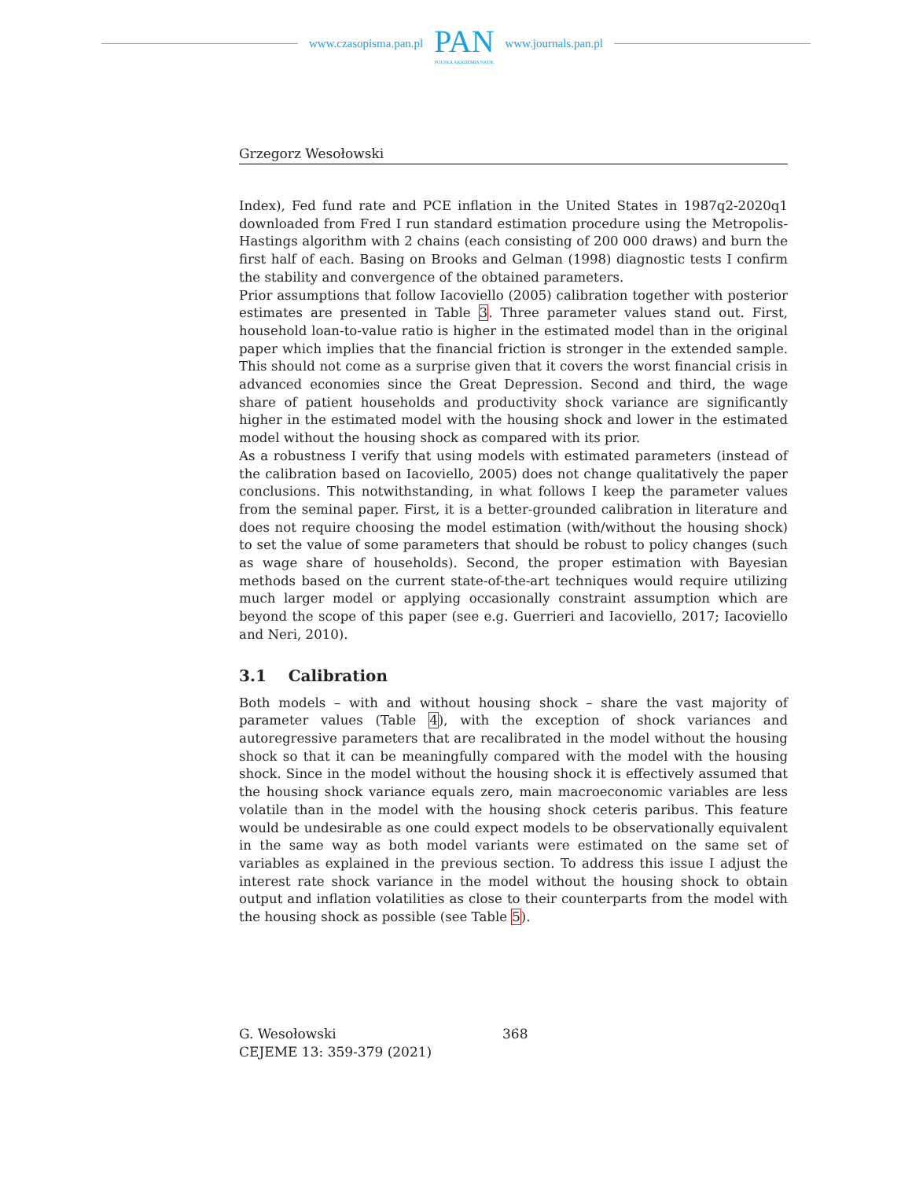www.czasopisma.pan.pl
PAN
POLSKA AKADEMIA NAUK
www.journals.pan.pl
Grzegorz Wesołowski
Index), Fed fund rate and PCE inflation in the United States in 1987q2-2020q1 downloaded from Fred I run standard estimation procedure using the Metropolis-Hastings algorithm with 2 chains (each consisting of 200 000 draws) and burn the first half of each. Basing on Brooks and Gelman (1998) diagnostic tests I confirm the stability and convergence of the obtained parameters.
Prior assumptions that follow Iacoviello (2005) calibration together with posterior estimates are presented in Table 3. Three parameter values stand out. First, household loan-to-value ratio is higher in the estimated model than in the original paper which implies that the financial friction is stronger in the extended sample. This should not come as a surprise given that it covers the worst financial crisis in advanced economies since the Great Depression. Second and third, the wage share of patient households and productivity shock variance are significantly higher in the estimated model with the housing shock and lower in the estimated model without the housing shock as compared with its prior.
As a robustness I verify that using models with estimated parameters (instead of the calibration based on Iacoviello, 2005) does not change qualitatively the paper conclusions. This notwithstanding, in what follows I keep the parameter values from the seminal paper. First, it is a better-grounded calibration in literature and does not require choosing the model estimation (with/without the housing shock) to set the value of some parameters that should be robust to policy changes (such as wage share of households). Second, the proper estimation with Bayesian methods based on the current state-of-the-art techniques would require utilizing much larger model or applying occasionally constraint assumption which are beyond the scope of this paper (see e.g. Guerrieri and Iacoviello, 2017; Iacoviello and Neri, 2010).
3.1 Calibration
Both models – with and without housing shock – share the vast majority of parameter values (Table 4), with the exception of shock variances and autoregressive parameters that are recalibrated in the model without the housing shock so that it can be meaningfully compared with the model with the housing shock. Since in the model without the housing shock it is effectively assumed that the housing shock variance equals zero, main macroeconomic variables are less volatile than in the model with the housing shock ceteris paribus. This feature would be undesirable as one could expect models to be observationally equivalent in the same way as both model variants were estimated on the same set of variables as explained in the previous section. To address this issue I adjust the interest rate shock variance in the model without the housing shock to obtain output and inflation volatilities as close to their counterparts from the model with the housing shock as possible (see Table 5).
G. Wesołowski
CEJEME 13: 359-379 (2021)
368